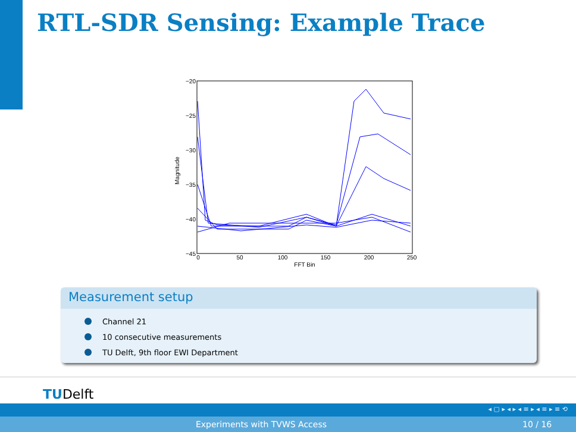RTL-SDR Sensing: Example Trace
−20
−25
−30
−35
−40
−45
0
50
100
150
200
250
FFT Bin
Magnitude
Measurement setup
Channel 21
10 consecutive measurements
TU Delft, 9th floor EWI Department
TUDelft
◂ ▢ ▸ ◂ ▸ ◂ ≡ ▸ ◂ ≡ ▸ ≡ ⟲
Experiments with TVWS Access 10 / 16